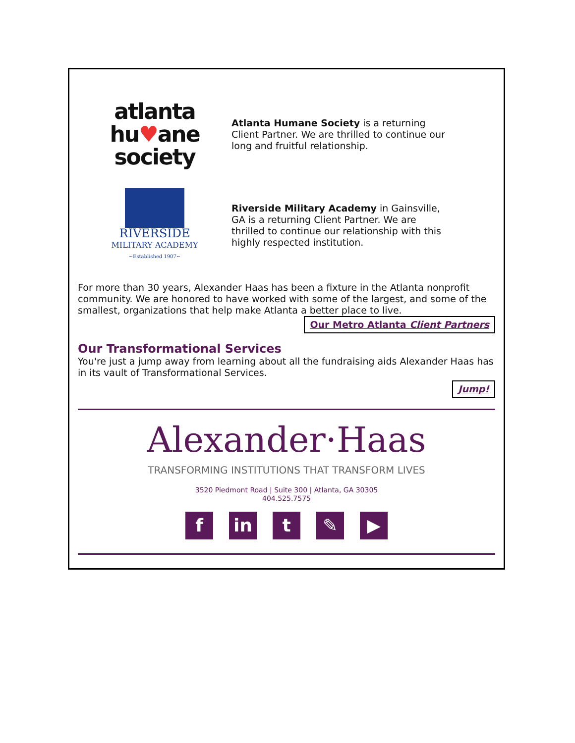atlanta
hu♥ane
society
Atlanta Humane Society is a returning Client Partner. We are thrilled to continue our long and fruitful relationship.
RIVERSIDE
MILITARY ACADEMY
~Established 1907~
Riverside Military Academy in Gainsville, GA is a returning Client Partner. We are thrilled to continue our relationship with this highly respected institution.
For more than 30 years, Alexander Haas has been a fixture in the Atlanta nonprofit community. We are honored to have worked with some of the largest, and some of the smallest, organizations that help make Atlanta a better place to live.
Our Metro Atlanta Client Partners
Our Transformational Services
You're just a jump away from learning about all the fundraising aids Alexander Haas has in its vault of Transformational Services.
Jump!
Alexander·Haas
TRANSFORMING INSTITUTIONS THAT TRANSFORM LIVES
3520 Piedmont Road | Suite 300 | Atlanta, GA 30305
404.525.7575
fin t ✎ ▶